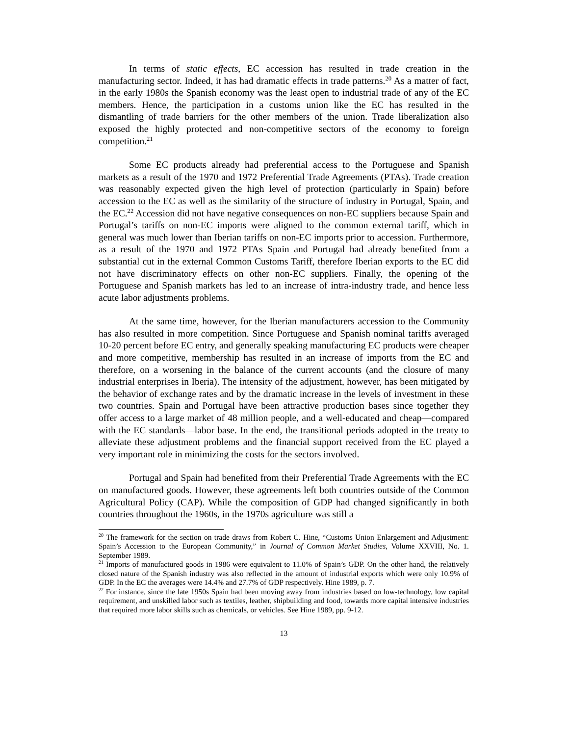In terms of static effects, EC accession has resulted in trade creation in the manufacturing sector. Indeed, it has had dramatic effects in trade patterns.<sup>20</sup> As a matter of fact, in the early 1980s the Spanish economy was the least open to industrial trade of any of the EC members. Hence, the participation in a customs union like the EC has resulted in the dismantling of trade barriers for the other members of the union. Trade liberalization also exposed the highly protected and non-competitive sectors of the economy to foreign competition.<sup>21</sup>
Some EC products already had preferential access to the Portuguese and Spanish markets as a result of the 1970 and 1972 Preferential Trade Agreements (PTAs). Trade creation was reasonably expected given the high level of protection (particularly in Spain) before accession to the EC as well as the similarity of the structure of industry in Portugal, Spain, and the EC.<sup>22</sup> Accession did not have negative consequences on non-EC suppliers because Spain and Portugal’s tariffs on non-EC imports were aligned to the common external tariff, which in general was much lower than Iberian tariffs on non-EC imports prior to accession. Furthermore, as a result of the 1970 and 1972 PTAs Spain and Portugal had already benefited from a substantial cut in the external Common Customs Tariff, therefore Iberian exports to the EC did not have discriminatory effects on other non-EC suppliers. Finally, the opening of the Portuguese and Spanish markets has led to an increase of intra-industry trade, and hence less acute labor adjustments problems.
At the same time, however, for the Iberian manufacturers accession to the Community has also resulted in more competition. Since Portuguese and Spanish nominal tariffs averaged 10-20 percent before EC entry, and generally speaking manufacturing EC products were cheaper and more competitive, membership has resulted in an increase of imports from the EC and therefore, on a worsening in the balance of the current accounts (and the closure of many industrial enterprises in Iberia). The intensity of the adjustment, however, has been mitigated by the behavior of exchange rates and by the dramatic increase in the levels of investment in these two countries. Spain and Portugal have been attractive production bases since together they offer access to a large market of 48 million people, and a well-educated and cheap—compared with the EC standards—labor base. In the end, the transitional periods adopted in the treaty to alleviate these adjustment problems and the financial support received from the EC played a very important role in minimizing the costs for the sectors involved.
Portugal and Spain had benefited from their Preferential Trade Agreements with the EC on manufactured goods. However, these agreements left both countries outside of the Common Agricultural Policy (CAP). While the composition of GDP had changed significantly in both countries throughout the 1960s, in the 1970s agriculture was still a
<sup>20</sup> The framework for the section on trade draws from Robert C. Hine, “Customs Union Enlargement and Adjustment: Spain’s Accession to the European Community,” in Journal of Common Market Studies, Volume XXVIII, No. 1. September 1989.
<sup>21</sup> Imports of manufactured goods in 1986 were equivalent to 11.0% of Spain’s GDP. On the other hand, the relatively closed nature of the Spanish industry was also reflected in the amount of industrial exports which were only 10.9% of GDP. In the EC the averages were 14.4% and 27.7% of GDP respectively. Hine 1989, p. 7.
<sup>22</sup> For instance, since the late 1950s Spain had been moving away from industries based on low-technology, low capital requirement, and unskilled labor such as textiles, leather, shipbuilding and food, towards more capital intensive industries that required more labor skills such as chemicals, or vehicles. See Hine 1989, pp. 9-12.
13